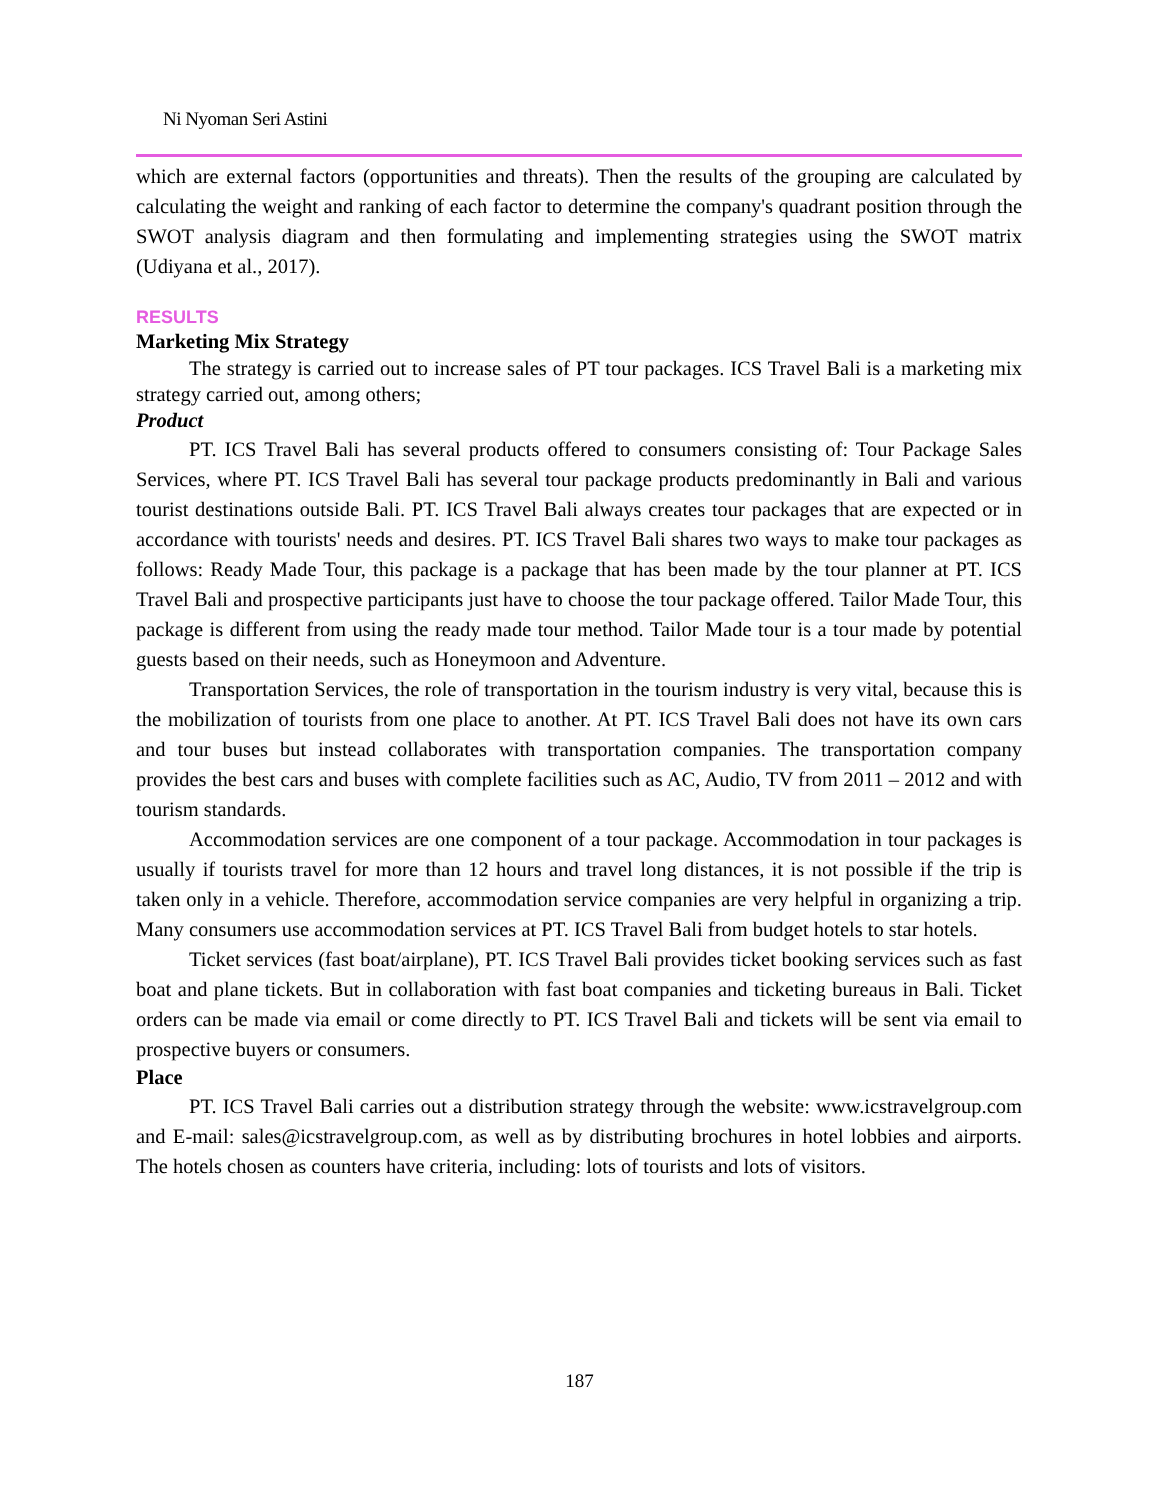Ni Nyoman Seri Astini
which are external factors (opportunities and threats). Then the results of the grouping are calculated by calculating the weight and ranking of each factor to determine the company's quadrant position through the SWOT analysis diagram and then formulating and implementing strategies using the SWOT matrix (Udiyana et al., 2017).
RESULTS
Marketing Mix Strategy
The strategy is carried out to increase sales of PT tour packages. ICS Travel Bali is a marketing mix strategy carried out, among others;
Product
PT. ICS Travel Bali has several products offered to consumers consisting of: Tour Package Sales Services, where PT. ICS Travel Bali has several tour package products predominantly in Bali and various tourist destinations outside Bali. PT. ICS Travel Bali always creates tour packages that are expected or in accordance with tourists' needs and desires. PT. ICS Travel Bali shares two ways to make tour packages as follows: Ready Made Tour, this package is a package that has been made by the tour planner at PT. ICS Travel Bali and prospective participants just have to choose the tour package offered. Tailor Made Tour, this package is different from using the ready made tour method. Tailor Made tour is a tour made by potential guests based on their needs, such as Honeymoon and Adventure.
Transportation Services, the role of transportation in the tourism industry is very vital, because this is the mobilization of tourists from one place to another. At PT. ICS Travel Bali does not have its own cars and tour buses but instead collaborates with transportation companies. The transportation company provides the best cars and buses with complete facilities such as AC, Audio, TV from 2011 – 2012 and with tourism standards.
Accommodation services are one component of a tour package. Accommodation in tour packages is usually if tourists travel for more than 12 hours and travel long distances, it is not possible if the trip is taken only in a vehicle. Therefore, accommodation service companies are very helpful in organizing a trip. Many consumers use accommodation services at PT. ICS Travel Bali from budget hotels to star hotels.
Ticket services (fast boat/airplane), PT. ICS Travel Bali provides ticket booking services such as fast boat and plane tickets. But in collaboration with fast boat companies and ticketing bureaus in Bali. Ticket orders can be made via email or come directly to PT. ICS Travel Bali and tickets will be sent via email to prospective buyers or consumers.
Place
PT. ICS Travel Bali carries out a distribution strategy through the website: www.icstravelgroup.com and E-mail: sales@icstravelgroup.com, as well as by distributing brochures in hotel lobbies and airports. The hotels chosen as counters have criteria, including: lots of tourists and lots of visitors.
187